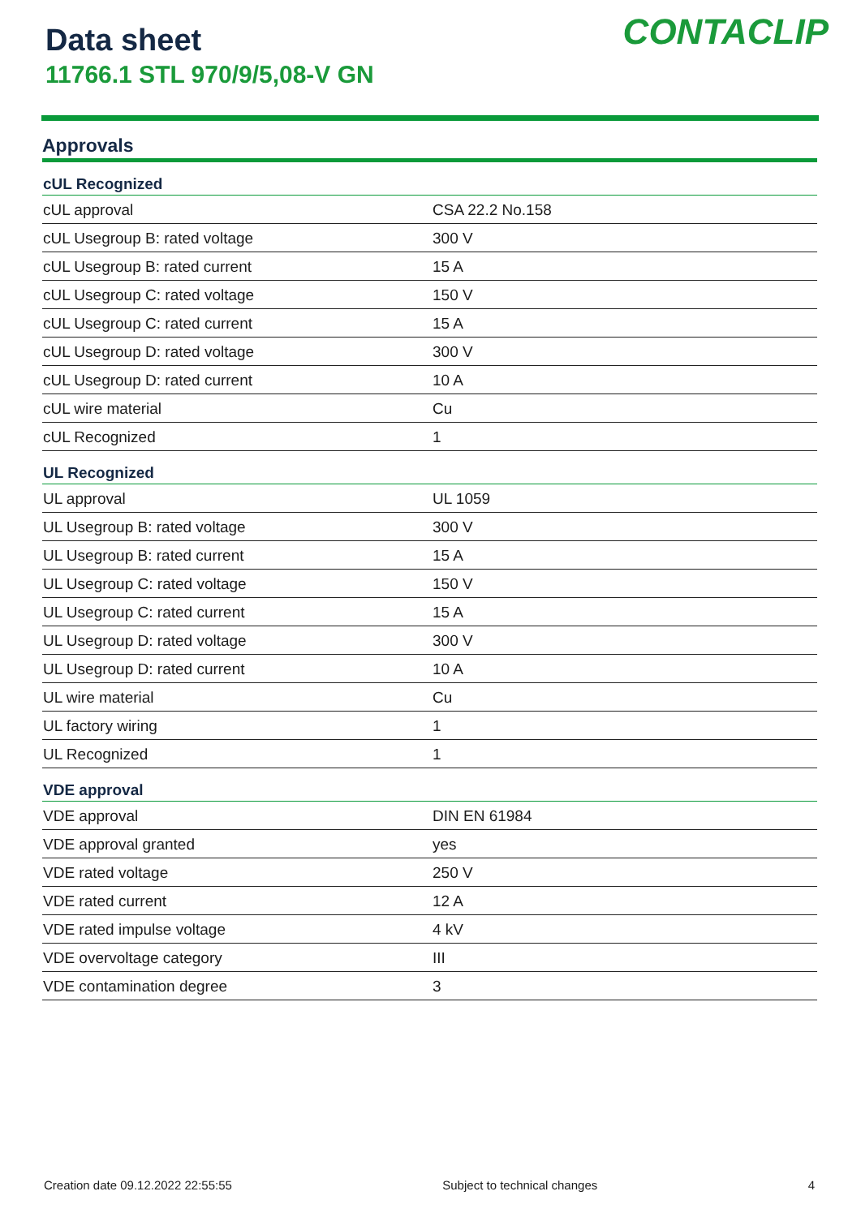Data sheet
11766.1 STL 970/9/5,08-V GN
CONTACLIP
Approvals
| cUL Recognized | |
| --- | --- |
| cUL approval | CSA 22.2 No.158 |
| cUL Usegroup B: rated voltage | 300 V |
| cUL Usegroup B: rated current | 15 A |
| cUL Usegroup C: rated voltage | 150 V |
| cUL Usegroup C: rated current | 15 A |
| cUL Usegroup D: rated voltage | 300 V |
| cUL Usegroup D: rated current | 10 A |
| cUL wire material | Cu |
| cUL Recognized | 1 |
| UL Recognized | |
| UL approval | UL 1059 |
| UL Usegroup B: rated voltage | 300 V |
| UL Usegroup B: rated current | 15 A |
| UL Usegroup C: rated voltage | 150 V |
| UL Usegroup C: rated current | 15 A |
| UL Usegroup D: rated voltage | 300 V |
| UL Usegroup D: rated current | 10 A |
| UL wire material | Cu |
| UL factory wiring | 1 |
| UL Recognized | 1 |
| VDE approval | |
| VDE approval | DIN EN 61984 |
| VDE approval granted | yes |
| VDE rated voltage | 250 V |
| VDE rated current | 12 A |
| VDE rated impulse voltage | 4 kV |
| VDE overvoltage category | III |
| VDE contamination degree | 3 |
Creation date 09.12.2022 22:55:55 Subject to technical changes 4